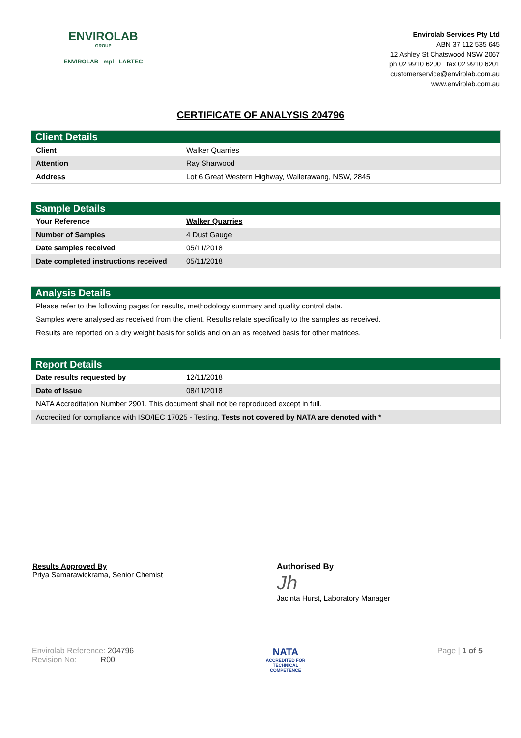ENVIROLAB
GROUP
ENVIROLAB mpl LABTEC
Envirolab Services Pty Ltd
ABN 37 112 535 645
12 Ashley St Chatswood NSW 2067
ph 02 9910 6200 fax 02 9910 6201
customerservice@envirolab.com.au
www.envirolab.com.au
CERTIFICATE OF ANALYSIS 204796
Client Details
| Client | Walker Quarries |
| Attention | Ray Sharwood |
| Address | Lot 6 Great Western Highway, Wallerawang, NSW, 2845 |
Sample Details
| Your Reference | Walker Quarries |
| Number of Samples | 4 Dust Gauge |
| Date samples received | 05/11/2018 |
| Date completed instructions received | 05/11/2018 |
Analysis Details
| Please refer to the following pages for results, methodology summary and quality control data. |
| Samples were analysed as received from the client. Results relate specifically to the samples as received. |
| Results are reported on a dry weight basis for solids and on an as received basis for other matrices. |
Report Details
| Date results requested by | 12/11/2018 |
| Date of Issue | 08/11/2018 |
| NATA Accreditation Number 2901. This document shall not be reproduced except in full. | |
| Accredited for compliance with ISO/IEC 17025 - Testing. Tests not covered by NATA are denoted with * | |
Results Approved By
Priya Samarawickrama, Senior Chemist
Authorised By
Jh
Jacinta Hurst, Laboratory Manager
Envirolab Reference: 204796
Revision No: R00
NATA
ACCREDITED FOR
TECHNICAL
COMPETENCE
Page | 1 of 5